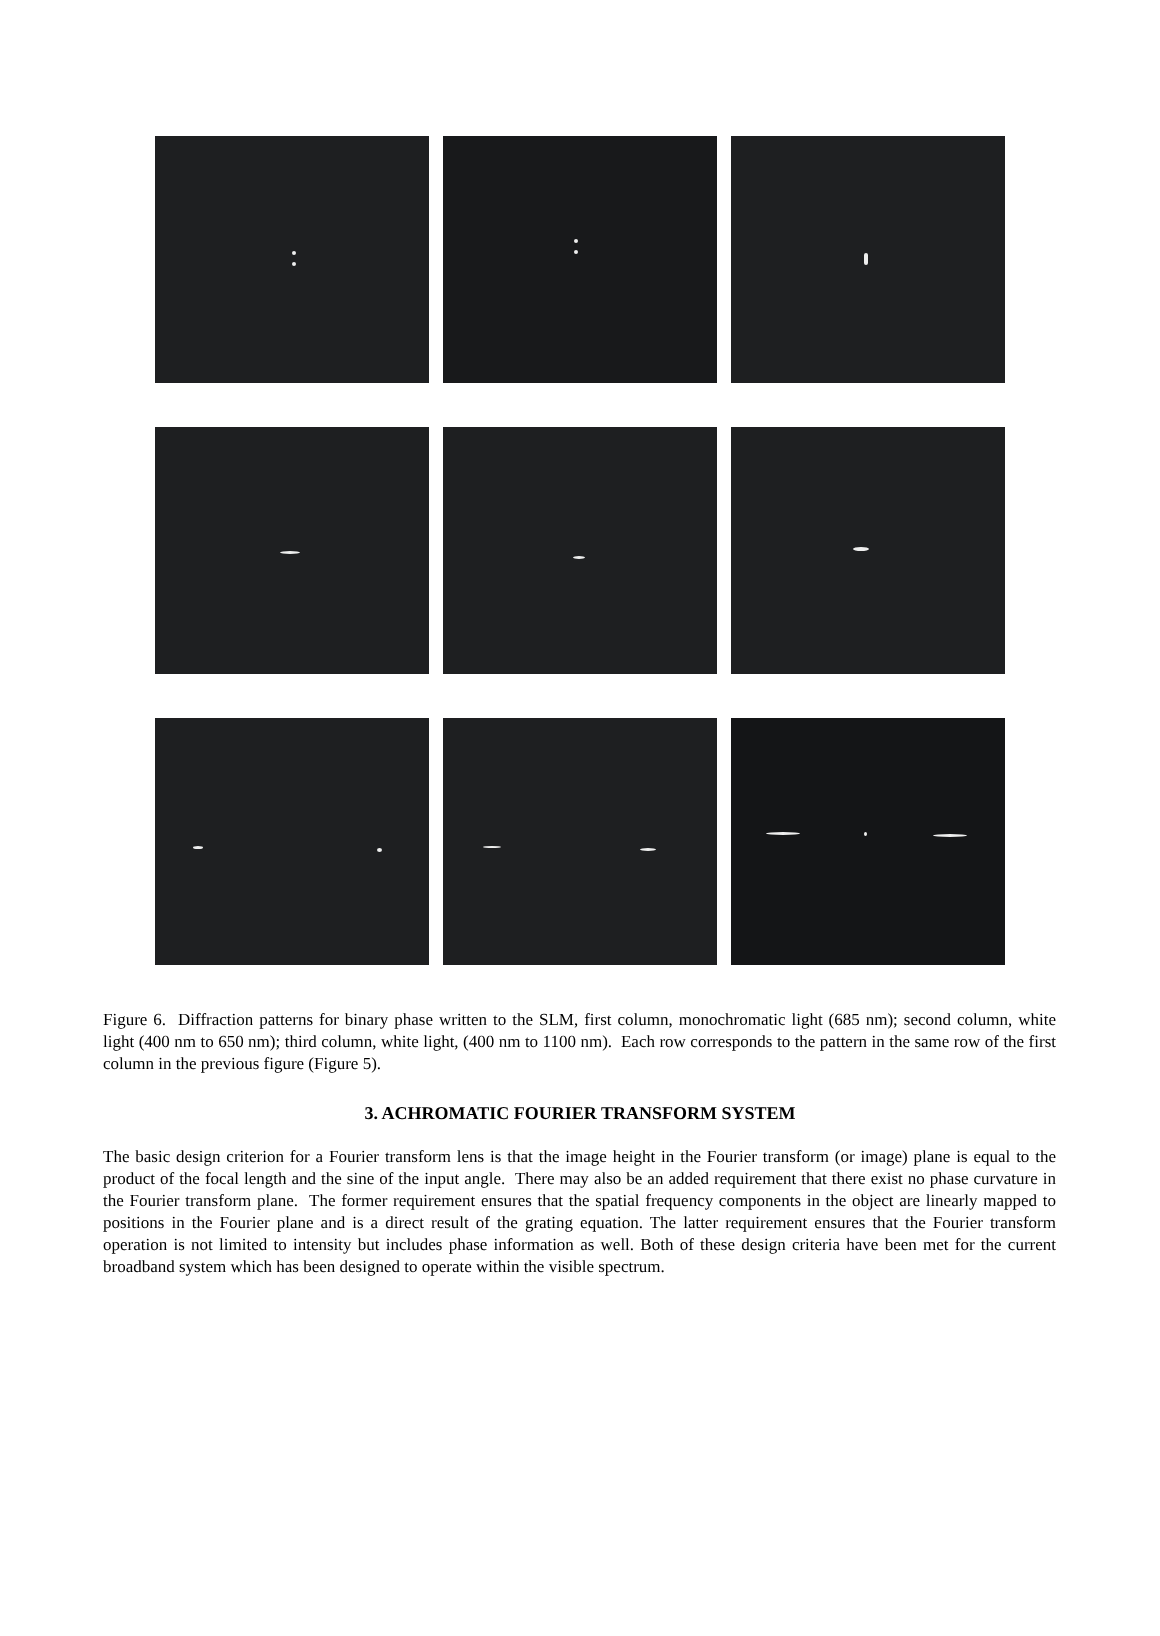Figure 6. Diffraction patterns for binary phase written to the SLM, first column, monochromatic light (685 nm); second column, white light (400 nm to 650 nm); third column, white light, (400 nm to 1100 nm). Each row corresponds to the pattern in the same row of the first column in the previous figure (Figure 5).
3. ACHROMATIC FOURIER TRANSFORM SYSTEM
The basic design criterion for a Fourier transform lens is that the image height in the Fourier transform (or image) plane is equal to the product of the focal length and the sine of the input angle. There may also be an added requirement that there exist no phase curvature in the Fourier transform plane. The former requirement ensures that the spatial frequency components in the object are linearly mapped to positions in the Fourier plane and is a direct result of the grating equation. The latter requirement ensures that the Fourier transform operation is not limited to intensity but includes phase information as well. Both of these design criteria have been met for the current broadband system which has been designed to operate within the visible spectrum.